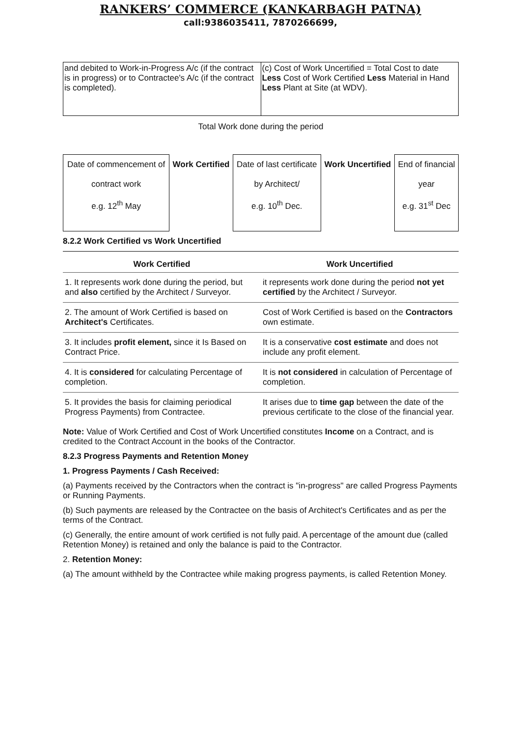RANKERS’ COMMERCE (KANKARBAGH PATNA)
call:9386035411, 7870266699,
| and debited to Work-in-Progress A/c (if the contract is in progress) or to Contractee's A/c (if the contract is completed). | (c) Cost of Work Uncertified = Total Cost to date Less Cost of Work Certified Less Material in Hand Less Plant at Site (at WDV). |
Total Work done during the period
| Date of commencement of contract work e.g. 12<sup>th</sup> May | Work Certified | Date of last certificate by Architect/ e.g. 10<sup>th</sup> Dec. | Work Uncertified | End of financial year e.g. 31<sup>st</sup> Dec |
8.2.2 Work Certified vs Work Uncertified
| Work Certified | Work Uncertified |
| --- | --- |
| 1. It represents work done during the period, but and also certified by the Architect / Surveyor. | it represents work done during the period not yet certified by the Architect / Surveyor. |
| 2. The amount of Work Certified is based on Architect's Certificates. | Cost of Work Certified is based on the Contractors own estimate. |
| 3. It includes profit element, since it Is Based on Contract Price. | It is a conservative cost estimate and does not include any profit element. |
| 4. It is considered for calculating Percentage of completion. | It is not considered in calculation of Percentage of completion. |
| 5. It provides the basis for claiming periodical Progress Payments) from Contractee. | It arises due to time gap between the date of the previous certificate to the close of the financial year. |
Note: Value of Work Certified and Cost of Work Uncertified constitutes Income on a Contract, and is credited to the Contract Account in the books of the Contractor.
8.2.3 Progress Payments and Retention Money
1. Progress Payments / Cash Received:
(a) Payments received by the Contractors when the contract is "in-progress" are called Progress Payments or Running Payments.
(b) Such payments are released by the Contractee on the basis of Architect's Certificates and as per the terms of the Contract.
(c) Generally, the entire amount of work certified is not fully paid. A percentage of the amount due (called Retention Money) is retained and only the balance is paid to the Contractor.
2. Retention Money:
(a) The amount withheld by the Contractee while making progress payments, is called Retention Money.